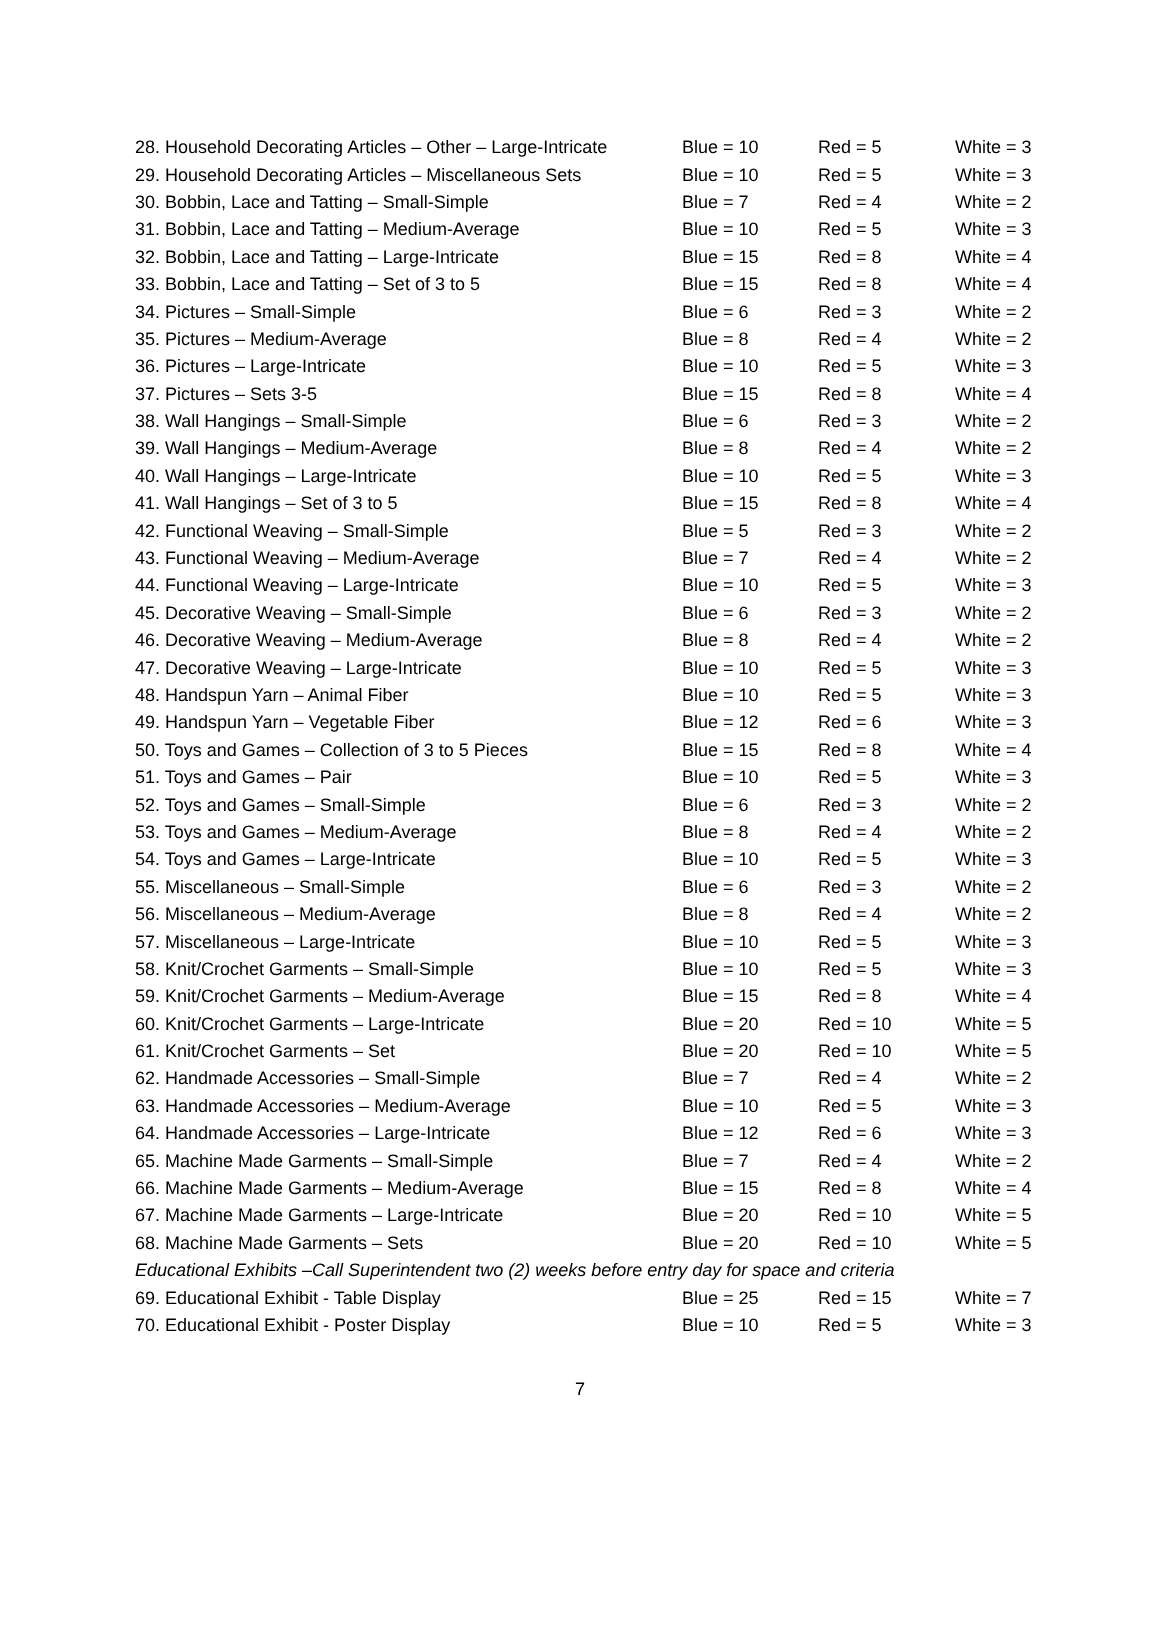| 28. Household Decorating Articles – Other – Large-Intricate | Blue = 10 | Red = 5 | White = 3 |
| 29. Household Decorating Articles – Miscellaneous Sets | Blue = 10 | Red = 5 | White = 3 |
| 30. Bobbin, Lace and Tatting – Small-Simple | Blue = 7 | Red = 4 | White = 2 |
| 31. Bobbin, Lace and Tatting – Medium-Average | Blue = 10 | Red = 5 | White = 3 |
| 32. Bobbin, Lace and Tatting – Large-Intricate | Blue = 15 | Red = 8 | White = 4 |
| 33. Bobbin, Lace and Tatting – Set of 3 to 5 | Blue = 15 | Red = 8 | White = 4 |
| 34. Pictures – Small-Simple | Blue = 6 | Red = 3 | White = 2 |
| 35. Pictures – Medium-Average | Blue = 8 | Red = 4 | White = 2 |
| 36. Pictures – Large-Intricate | Blue = 10 | Red = 5 | White = 3 |
| 37. Pictures – Sets 3-5 | Blue = 15 | Red = 8 | White = 4 |
| 38. Wall Hangings – Small-Simple | Blue = 6 | Red = 3 | White = 2 |
| 39. Wall Hangings – Medium-Average | Blue = 8 | Red = 4 | White = 2 |
| 40. Wall Hangings – Large-Intricate | Blue = 10 | Red = 5 | White = 3 |
| 41. Wall Hangings – Set of 3 to 5 | Blue = 15 | Red = 8 | White = 4 |
| 42. Functional Weaving – Small-Simple | Blue = 5 | Red = 3 | White = 2 |
| 43. Functional Weaving – Medium-Average | Blue = 7 | Red = 4 | White = 2 |
| 44. Functional Weaving – Large-Intricate | Blue = 10 | Red = 5 | White = 3 |
| 45. Decorative Weaving – Small-Simple | Blue = 6 | Red = 3 | White = 2 |
| 46. Decorative Weaving – Medium-Average | Blue = 8 | Red = 4 | White = 2 |
| 47. Decorative Weaving – Large-Intricate | Blue = 10 | Red = 5 | White = 3 |
| 48. Handspun Yarn – Animal Fiber | Blue = 10 | Red = 5 | White = 3 |
| 49. Handspun Yarn – Vegetable Fiber | Blue = 12 | Red = 6 | White = 3 |
| 50. Toys and Games – Collection of 3 to 5 Pieces | Blue = 15 | Red = 8 | White = 4 |
| 51. Toys and Games – Pair | Blue = 10 | Red = 5 | White = 3 |
| 52. Toys and Games – Small-Simple | Blue = 6 | Red = 3 | White = 2 |
| 53. Toys and Games – Medium-Average | Blue = 8 | Red = 4 | White = 2 |
| 54. Toys and Games – Large-Intricate | Blue = 10 | Red = 5 | White = 3 |
| 55. Miscellaneous – Small-Simple | Blue = 6 | Red = 3 | White = 2 |
| 56. Miscellaneous – Medium-Average | Blue = 8 | Red = 4 | White = 2 |
| 57. Miscellaneous – Large-Intricate | Blue = 10 | Red = 5 | White = 3 |
| 58. Knit/Crochet Garments – Small-Simple | Blue = 10 | Red = 5 | White = 3 |
| 59. Knit/Crochet Garments – Medium-Average | Blue = 15 | Red = 8 | White = 4 |
| 60. Knit/Crochet Garments – Large-Intricate | Blue = 20 | Red = 10 | White = 5 |
| 61. Knit/Crochet Garments – Set | Blue = 20 | Red = 10 | White = 5 |
| 62. Handmade Accessories – Small-Simple | Blue = 7 | Red = 4 | White = 2 |
| 63. Handmade Accessories – Medium-Average | Blue = 10 | Red = 5 | White = 3 |
| 64. Handmade Accessories – Large-Intricate | Blue = 12 | Red = 6 | White = 3 |
| 65. Machine Made Garments – Small-Simple | Blue = 7 | Red = 4 | White = 2 |
| 66. Machine Made Garments – Medium-Average | Blue = 15 | Red = 8 | White = 4 |
| 67. Machine Made Garments – Large-Intricate | Blue = 20 | Red = 10 | White = 5 |
| 68. Machine Made Garments – Sets | Blue = 20 | Red = 10 | White = 5 |
| Educational Exhibits –Call Superintendent two (2) weeks before entry day for space and criteria | | | |
| 69. Educational Exhibit - Table Display | Blue = 25 | Red = 15 | White = 7 |
| 70. Educational Exhibit - Poster Display | Blue = 10 | Red = 5 | White = 3 |
7